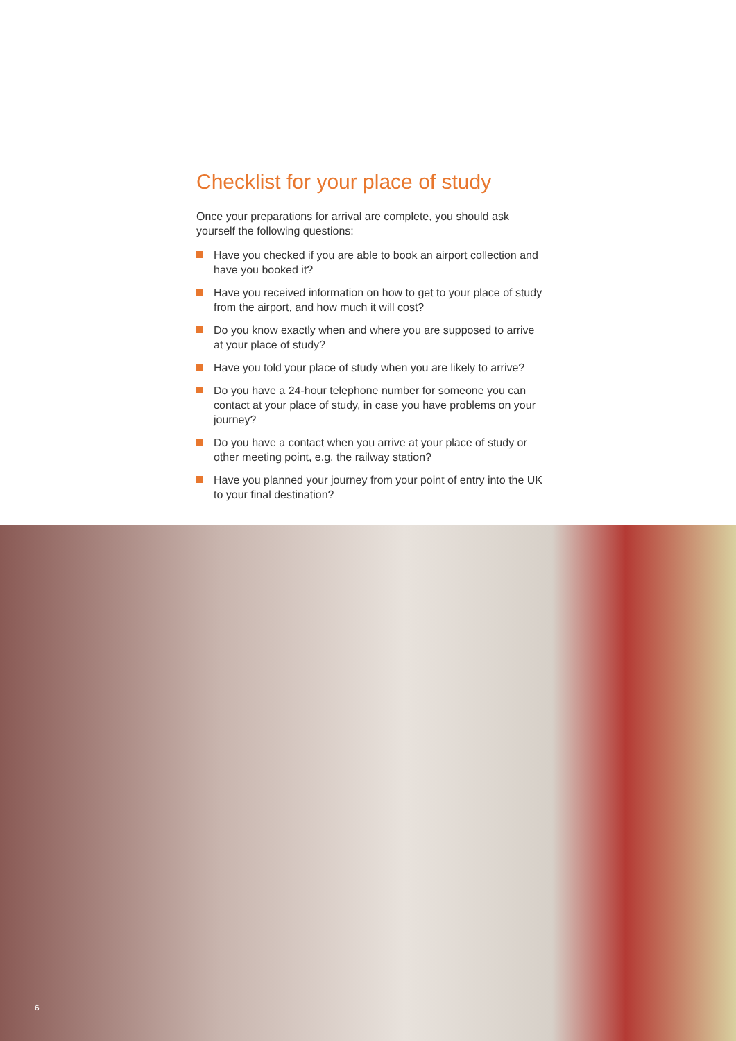Checklist for your place of study
Once your preparations for arrival are complete, you should ask yourself the following questions:
Have you checked if you are able to book an airport collection and have you booked it?
Have you received information on how to get to your place of study from the airport, and how much it will cost?
Do you know exactly when and where you are supposed to arrive at your place of study?
Have you told your place of study when you are likely to arrive?
Do you have a 24-hour telephone number for someone you can contact at your place of study, in case you have problems on your journey?
Do you have a contact when you arrive at your place of study or other meeting point, e.g. the railway station?
Have you planned your journey from your point of entry into the UK to your final destination?
6